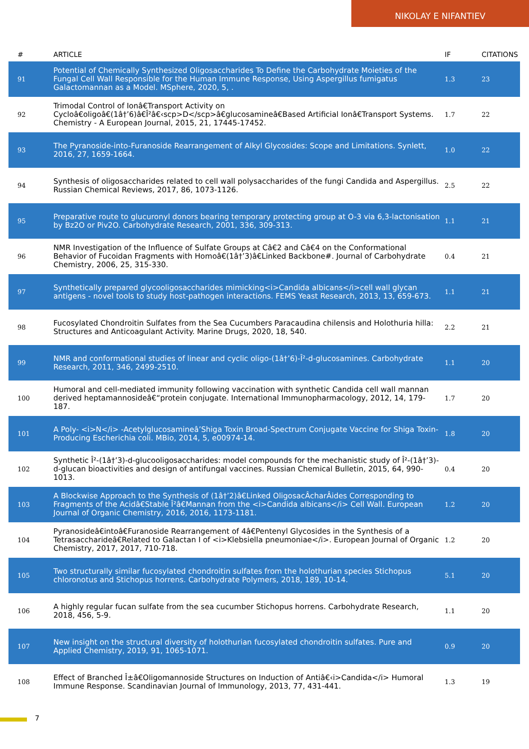NIKOLAY E NIFANTIEV
| # | ARTICLE | IF | CITATIONS |
| --- | --- | --- | --- |
| 91 | Potential of Chemically Synthesized Oligosaccharides To Define the Carbohydrate Moieties of the Fungal Cell Wall Responsible for the Human Immune Response, Using Aspergillus fumigatus Galactomannan as a Model. MSphere, 2020, 5, . | 1.3 | 23 |
| 92 | Trimodal Control of Ionâ€Transport Activity on Cycloâ€oligoâ€(1â†’6)â€Î²â€‹scp>D</scp>â€glucosamineâ€Based Artificial Ionâ€Transport Systems. Chemistry - A European Journal, 2015, 21, 17445-17452. | 1.7 | 22 |
| 93 | The Pyranoside-into-Furanoside Rearrangement of Alkyl Glycosides: Scope and Limitations. Synlett, 2016, 27, 1659-1664. | 1.0 | 22 |
| 94 | Synthesis of oligosaccharides related to cell wall polysaccharides of the fungi Candida and Aspergillus. Russian Chemical Reviews, 2017, 86, 1073-1126. | 2.5 | 22 |
| 95 | Preparative route to glucuronyl donors bearing temporary protecting group at O-3 via 6,3-lactonisation by Bz2O or Piv2O. Carbohydrate Research, 2001, 336, 309-313. | 1.1 | 21 |
| 96 | NMR Investigation of the Influence of Sulfate Groups at Câ€2 and Câ€4 on the Conformational Behavior of Fucoidan Fragments with Homoâ€(1â†’3)â€Linked Backbone#. Journal of Carbohydrate Chemistry, 2006, 25, 315-330. | 0.4 | 21 |
| 97 | Synthetically prepared glycooligosaccharides mimicking<i>Candida albicans</i>cell wall glycan antigens - novel tools to study host-pathogen interactions. FEMS Yeast Research, 2013, 13, 659-673. | 1.1 | 21 |
| 98 | Fucosylated Chondroitin Sulfates from the Sea Cucumbers Paracaudina chilensis and Holothuria hilla: Structures and Anticoagulant Activity. Marine Drugs, 2020, 18, 540. | 2.2 | 21 |
| 99 | NMR and conformational studies of linear and cyclic oligo-(1â†’6)-Î²-d-glucosamines. Carbohydrate Research, 2011, 346, 2499-2510. | 1.1 | 20 |
| 100 | Humoral and cell-mediated immunity following vaccination with synthetic Candida cell wall mannan derived heptamannosideâ€“protein conjugate. International Immunopharmacology, 2012, 14, 179-187. | 1.7 | 20 |
| 101 | A Poly- <i>N</i> -Acetylglucosamineâ’Shiga Toxin Broad-Spectrum Conjugate Vaccine for Shiga Toxin-Producing Escherichia coli. MBio, 2014, 5, e00974-14. | 1.8 | 20 |
| 102 | Synthetic Î²-(1â†’3)-d-glucooligosaccharides: model compounds for the mechanistic study of Î²-(1â†’3)-d-glucan bioactivities and design of antifungal vaccines. Russian Chemical Bulletin, 2015, 64, 990-1013. | 0.4 | 20 |
| 103 | A Blockwise Approach to the Synthesis of (1â†’2)â€Linked OligosacÂcharÂides Corresponding to Fragments of the Acidâ€Stable Î²â€Mannan from the <i>Candida albicans</i> Cell Wall. European Journal of Organic Chemistry, 2016, 2016, 1173-1181. | 1.2 | 20 |
| 104 | Pyranosideâ€intoâ€Furanoside Rearrangement of 4â€Pentenyl Glycosides in the Synthesis of a Tetrasaccharideâ€Related to Galactan I of <i>Klebsiella pneumoniae</i>. European Journal of Organic Chemistry, 2017, 2017, 710-718. | 1.2 | 20 |
| 105 | Two structurally similar fucosylated chondroitin sulfates from the holothurian species Stichopus chloronotus and Stichopus horrens. Carbohydrate Polymers, 2018, 189, 10-14. | 5.1 | 20 |
| 106 | A highly regular fucan sulfate from the sea cucumber Stichopus horrens. Carbohydrate Research, 2018, 456, 5-9. | 1.1 | 20 |
| 107 | New insight on the structural diversity of holothurian fucosylated chondroitin sulfates. Pure and Applied Chemistry, 2019, 91, 1065-1071. | 0.9 | 20 |
| 108 | Effect of Branched Î±â€Oligomannoside Structures on Induction of Antiâ€‹i>Candida</i> Humoral Immune Response. Scandinavian Journal of Immunology, 2013, 77, 431-441. | 1.3 | 19 |
7